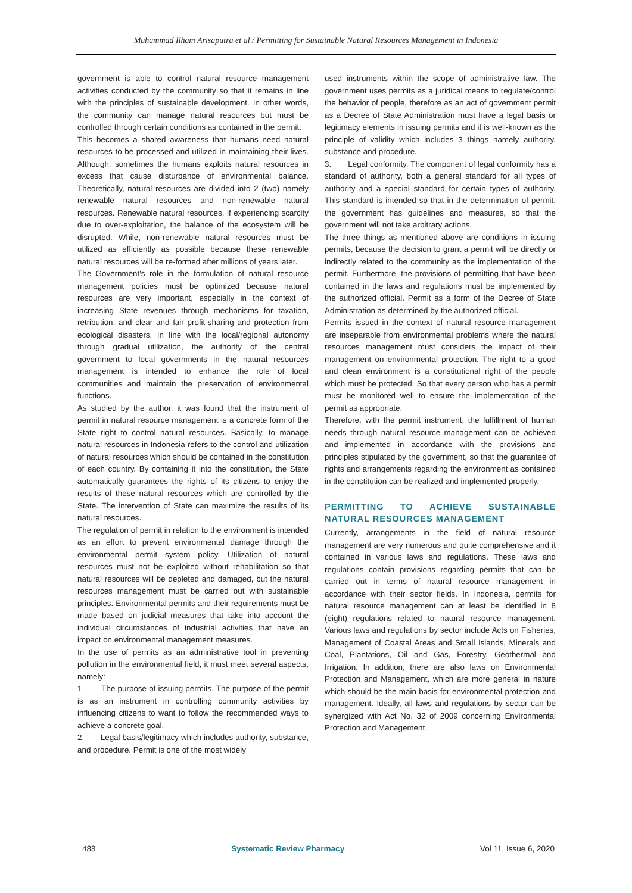Muhammad Ilham Arisaputra et al / Permitting for Sustainable Natural Resources Management in Indonesia
government is able to control natural resource management activities conducted by the community so that it remains in line with the principles of sustainable development. In other words, the community can manage natural resources but must be controlled through certain conditions as contained in the permit.
This becomes a shared awareness that humans need natural resources to be processed and utilized in maintaining their lives. Although, sometimes the humans exploits natural resources in excess that cause disturbance of environmental balance. Theoretically, natural resources are divided into 2 (two) namely renewable natural resources and non-renewable natural resources. Renewable natural resources, if experiencing scarcity due to over-exploitation, the balance of the ecosystem will be disrupted. While, non-renewable natural resources must be utilized as efficiently as possible because these renewable natural resources will be re-formed after millions of years later.
The Government's role in the formulation of natural resource management policies must be optimized because natural resources are very important, especially in the context of increasing State revenues through mechanisms for taxation, retribution, and clear and fair profit-sharing and protection from ecological disasters. In line with the local/regional autonomy through gradual utilization, the authority of the central government to local governments in the natural resources management is intended to enhance the role of local communities and maintain the preservation of environmental functions.
As studied by the author, it was found that the instrument of permit in natural resource management is a concrete form of the State right to control natural resources. Basically, to manage natural resources in Indonesia refers to the control and utilization of natural resources which should be contained in the constitution of each country. By containing it into the constitution, the State automatically guarantees the rights of its citizens to enjoy the results of these natural resources which are controlled by the State. The intervention of State can maximize the results of its natural resources.
The regulation of permit in relation to the environment is intended as an effort to prevent environmental damage through the environmental permit system policy. Utilization of natural resources must not be exploited without rehabilitation so that natural resources will be depleted and damaged, but the natural resources management must be carried out with sustainable principles. Environmental permits and their requirements must be made based on judicial measures that take into account the individual circumstances of industrial activities that have an impact on environmental management measures.
In the use of permits as an administrative tool in preventing pollution in the environmental field, it must meet several aspects, namely:
1. The purpose of issuing permits. The purpose of the permit is as an instrument in controlling community activities by influencing citizens to want to follow the recommended ways to achieve a concrete goal.
2. Legal basis/legitimacy which includes authority, substance, and procedure. Permit is one of the most widely
used instruments within the scope of administrative law. The government uses permits as a juridical means to regulate/control the behavior of people, therefore as an act of government permit as a Decree of State Administration must have a legal basis or legitimacy elements in issuing permits and it is well-known as the principle of validity which includes 3 things namely authority, substance and procedure.
3. Legal conformity. The component of legal conformity has a standard of authority, both a general standard for all types of authority and a special standard for certain types of authority. This standard is intended so that in the determination of permit, the government has guidelines and measures, so that the government will not take arbitrary actions.
The three things as mentioned above are conditions in issuing permits, because the decision to grant a permit will be directly or indirectly related to the community as the implementation of the permit. Furthermore, the provisions of permitting that have been contained in the laws and regulations must be implemented by the authorized official. Permit as a form of the Decree of State Administration as determined by the authorized official.
Permits issued in the context of natural resource management are inseparable from environmental problems where the natural resources management must considers the impact of their management on environmental protection. The right to a good and clean environment is a constitutional right of the people which must be protected. So that every person who has a permit must be monitored well to ensure the implementation of the permit as appropriate.
Therefore, with the permit instrument, the fulfillment of human needs through natural resource management can be achieved and implemented in accordance with the provisions and principles stipulated by the government, so that the guarantee of rights and arrangements regarding the environment as contained in the constitution can be realized and implemented properly.
PERMITTING TO ACHIEVE SUSTAINABLE NATURAL RESOURCES MANAGEMENT
Currently, arrangements in the field of natural resource management are very numerous and quite comprehensive and it contained in various laws and regulations. These laws and regulations contain provisions regarding permits that can be carried out in terms of natural resource management in accordance with their sector fields. In Indonesia, permits for natural resource management can at least be identified in 8 (eight) regulations related to natural resource management. Various laws and regulations by sector include Acts on Fisheries, Management of Coastal Areas and Small Islands, Minerals and Coal, Plantations, Oil and Gas, Forestry, Geothermal and Irrigation. In addition, there are also laws on Environmental Protection and Management, which are more general in nature which should be the main basis for environmental protection and management. Ideally, all laws and regulations by sector can be synergized with Act No. 32 of 2009 concerning Environmental Protection and Management.
488 Systematic Review Pharmacy Vol 11, Issue 6, 2020